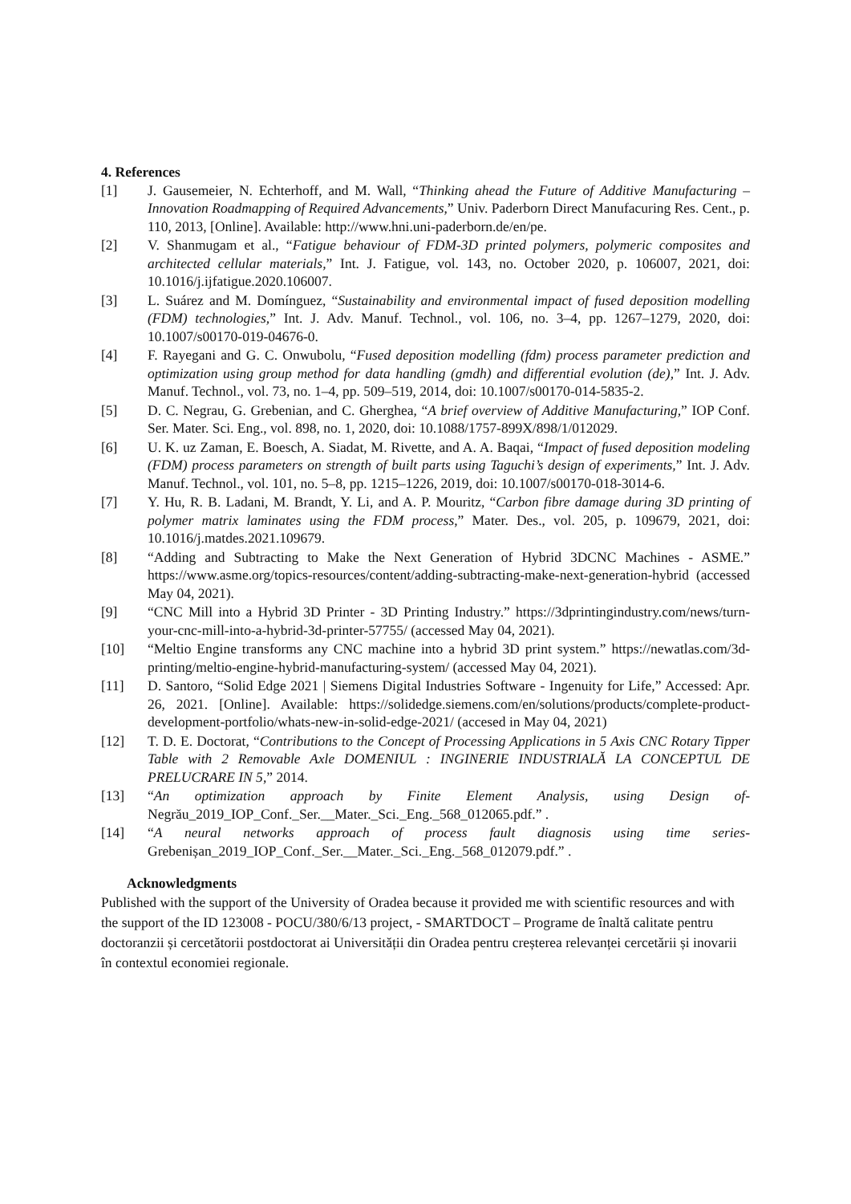4. References
[1] J. Gausemeier, N. Echterhoff, and M. Wall, “Thinking ahead the Future of Additive Manufacturing – Innovation Roadmapping of Required Advancements,” Univ. Paderborn Direct Manufacuring Res. Cent., p. 110, 2013, [Online]. Available: http://www.hni.uni-paderborn.de/en/pe.
[2] V. Shanmugam et al., “Fatigue behaviour of FDM-3D printed polymers, polymeric composites and architected cellular materials,” Int. J. Fatigue, vol. 143, no. October 2020, p. 106007, 2021, doi: 10.1016/j.ijfatigue.2020.106007.
[3] L. Suárez and M. Domínguez, “Sustainability and environmental impact of fused deposition modelling (FDM) technologies,” Int. J. Adv. Manuf. Technol., vol. 106, no. 3–4, pp. 1267–1279, 2020, doi: 10.1007/s00170-019-04676-0.
[4] F. Rayegani and G. C. Onwubolu, “Fused deposition modelling (fdm) process parameter prediction and optimization using group method for data handling (gmdh) and differential evolution (de),” Int. J. Adv. Manuf. Technol., vol. 73, no. 1–4, pp. 509–519, 2014, doi: 10.1007/s00170-014-5835-2.
[5] D. C. Negrau, G. Grebenian, and C. Gherghea, “A brief overview of Additive Manufacturing,” IOP Conf. Ser. Mater. Sci. Eng., vol. 898, no. 1, 2020, doi: 10.1088/1757-899X/898/1/012029.
[6] U. K. uz Zaman, E. Boesch, A. Siadat, M. Rivette, and A. A. Baqai, “Impact of fused deposition modeling (FDM) process parameters on strength of built parts using Taguchi’s design of experiments,” Int. J. Adv. Manuf. Technol., vol. 101, no. 5–8, pp. 1215–1226, 2019, doi: 10.1007/s00170-018-3014-6.
[7] Y. Hu, R. B. Ladani, M. Brandt, Y. Li, and A. P. Mouritz, “Carbon fibre damage during 3D printing of polymer matrix laminates using the FDM process,” Mater. Des., vol. 205, p. 109679, 2021, doi: 10.1016/j.matdes.2021.109679.
[8] “Adding and Subtracting to Make the Next Generation of Hybrid 3DCNC Machines - ASME.” https://www.asme.org/topics-resources/content/adding-subtracting-make-next-generation-hybrid (accessed May 04, 2021).
[9] “CNC Mill into a Hybrid 3D Printer - 3D Printing Industry.” https://3dprintingindustry.com/news/turn-your-cnc-mill-into-a-hybrid-3d-printer-57755/ (accessed May 04, 2021).
[10] “Meltio Engine transforms any CNC machine into a hybrid 3D print system.” https://newatlas.com/3d-printing/meltio-engine-hybrid-manufacturing-system/ (accessed May 04, 2021).
[11] D. Santoro, “Solid Edge 2021 | Siemens Digital Industries Software - Ingenuity for Life,” Accessed: Apr. 26, 2021. [Online]. Available: https://solidedge.siemens.com/en/solutions/products/complete-product-development-portfolio/whats-new-in-solid-edge-2021/ (accesed in May 04, 2021)
[12] T. D. E. Doctorat, “Contributions to the Concept of Processing Applications in 5 Axis CNC Rotary Tipper Table with 2 Removable Axle DOMENIUL : INGINERIE INDUSTRIALĂ LA CONCEPTUL DE PRELUCRARE IN 5,” 2014.
[13] “An optimization approach by Finite Element Analysis, using Design of-Negrău_2019_IOP_Conf._Ser.__Mater._Sci._Eng._568_012065.pdf.” .
[14] “A neural networks approach of process fault diagnosis using time series-Grebenișan_2019_IOP_Conf._Ser.__Mater._Sci._Eng._568_012079.pdf.” .
Acknowledgments
Published with the support of the University of Oradea because it provided me with scientific resources and with the support of the ID 123008 - POCU/380/6/13 project, - SMARTDOCT – Programe de înaltă calitate pentru doctoranzii și cercetătorii postdoctorat ai Universității din Oradea pentru creșterea relevanței cercetării și inovarii în contextul economiei regionale.